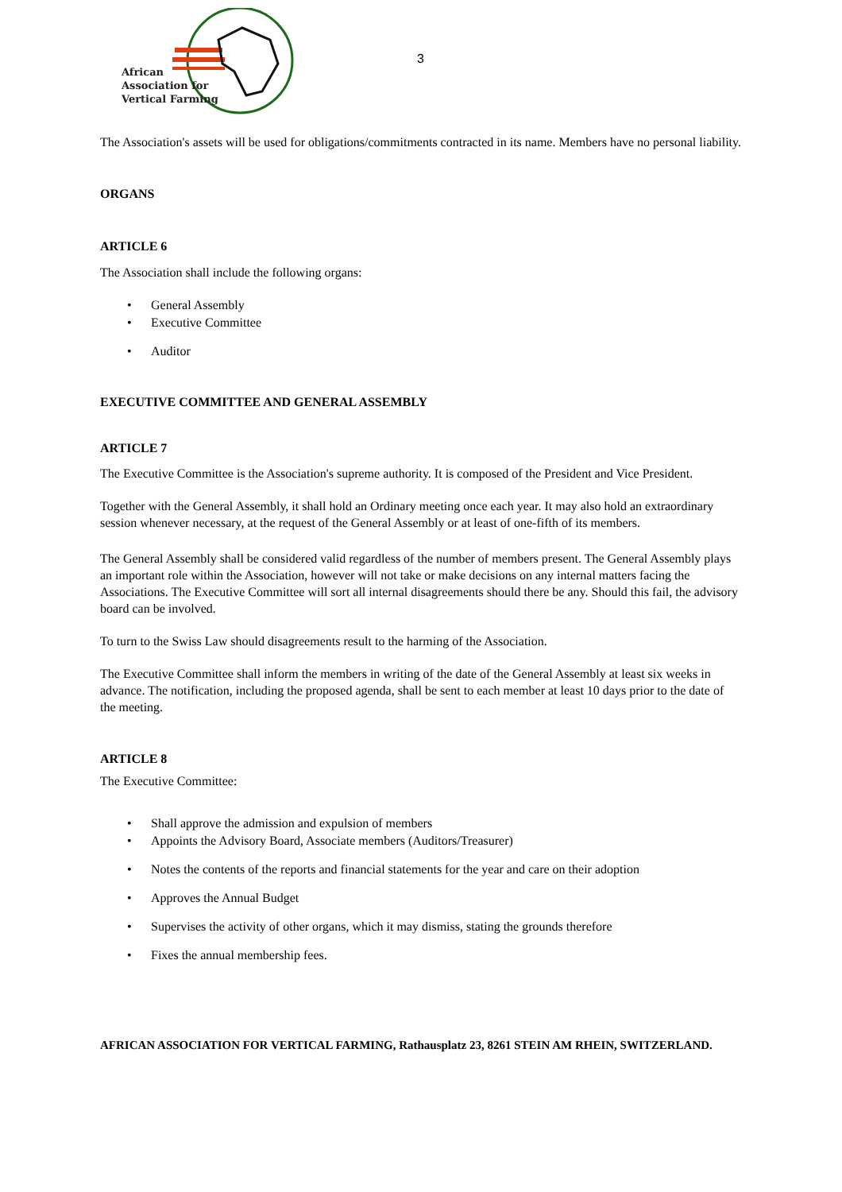African
Association for
Vertical Farming
3
The Association's assets will be used for obligations/commitments contracted in its name. Members have no personal liability.
ORGANS
ARTICLE 6
The Association shall include the following organs:
• General Assembly
• Executive Committee
• Auditor
EXECUTIVE COMMITTEE AND GENERAL ASSEMBLY
ARTICLE 7
The Executive Committee is the Association's supreme authority. It is composed of the President and Vice President.
Together with the General Assembly, it shall hold an Ordinary meeting once each year. It may also hold an extraordinary session whenever necessary, at the request of the General Assembly or at least of one-fifth of its members.
The General Assembly shall be considered valid regardless of the number of members present. The General Assembly plays an important role within the Association, however will not take or make decisions on any internal matters facing the Associations. The Executive Committee will sort all internal disagreements should there be any. Should this fail, the advisory board can be involved.
To turn to the Swiss Law should disagreements result to the harming of the Association.
The Executive Committee shall inform the members in writing of the date of the General Assembly at least six weeks in advance. The notification, including the proposed agenda, shall be sent to each member at least 10 days prior to the date of the meeting.
ARTICLE 8
The Executive Committee:
• Shall approve the admission and expulsion of members
• Appoints the Advisory Board, Associate members (Auditors/Treasurer)
• Notes the contents of the reports and financial statements for the year and care on their adoption
• Approves the Annual Budget
• Supervises the activity of other organs, which it may dismiss, stating the grounds therefore
• Fixes the annual membership fees.
AFRICAN ASSOCIATION FOR VERTICAL FARMING, Rathausplatz 23, 8261 STEIN AM RHEIN, SWITZERLAND.